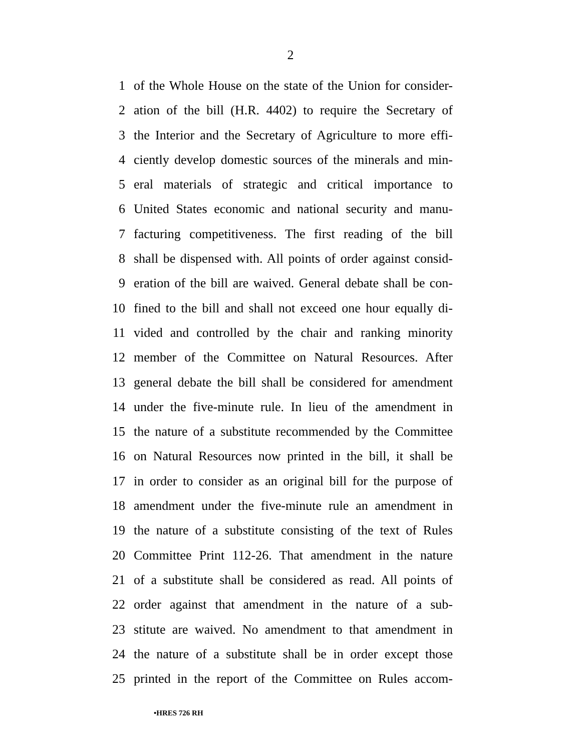2
1 of the Whole House on the state of the Union for consider-
2 ation of the bill (H.R. 4402) to require the Secretary of
3 the Interior and the Secretary of Agriculture to more effi-
4 ciently develop domestic sources of the minerals and min-
5 eral materials of strategic and critical importance to
6 United States economic and national security and manu-
7 facturing competitiveness. The first reading of the bill
8 shall be dispensed with. All points of order against consid-
9 eration of the bill are waived. General debate shall be con-
10 fined to the bill and shall not exceed one hour equally di-
11 vided and controlled by the chair and ranking minority
12 member of the Committee on Natural Resources. After
13 general debate the bill shall be considered for amendment
14 under the five-minute rule. In lieu of the amendment in
15 the nature of a substitute recommended by the Committee
16 on Natural Resources now printed in the bill, it shall be
17 in order to consider as an original bill for the purpose of
18 amendment under the five-minute rule an amendment in
19 the nature of a substitute consisting of the text of Rules
20 Committee Print 112-26. That amendment in the nature
21 of a substitute shall be considered as read. All points of
22 order against that amendment in the nature of a sub-
23 stitute are waived. No amendment to that amendment in
24 the nature of a substitute shall be in order except those
25 printed in the report of the Committee on Rules accom-
•HRES 726 RH